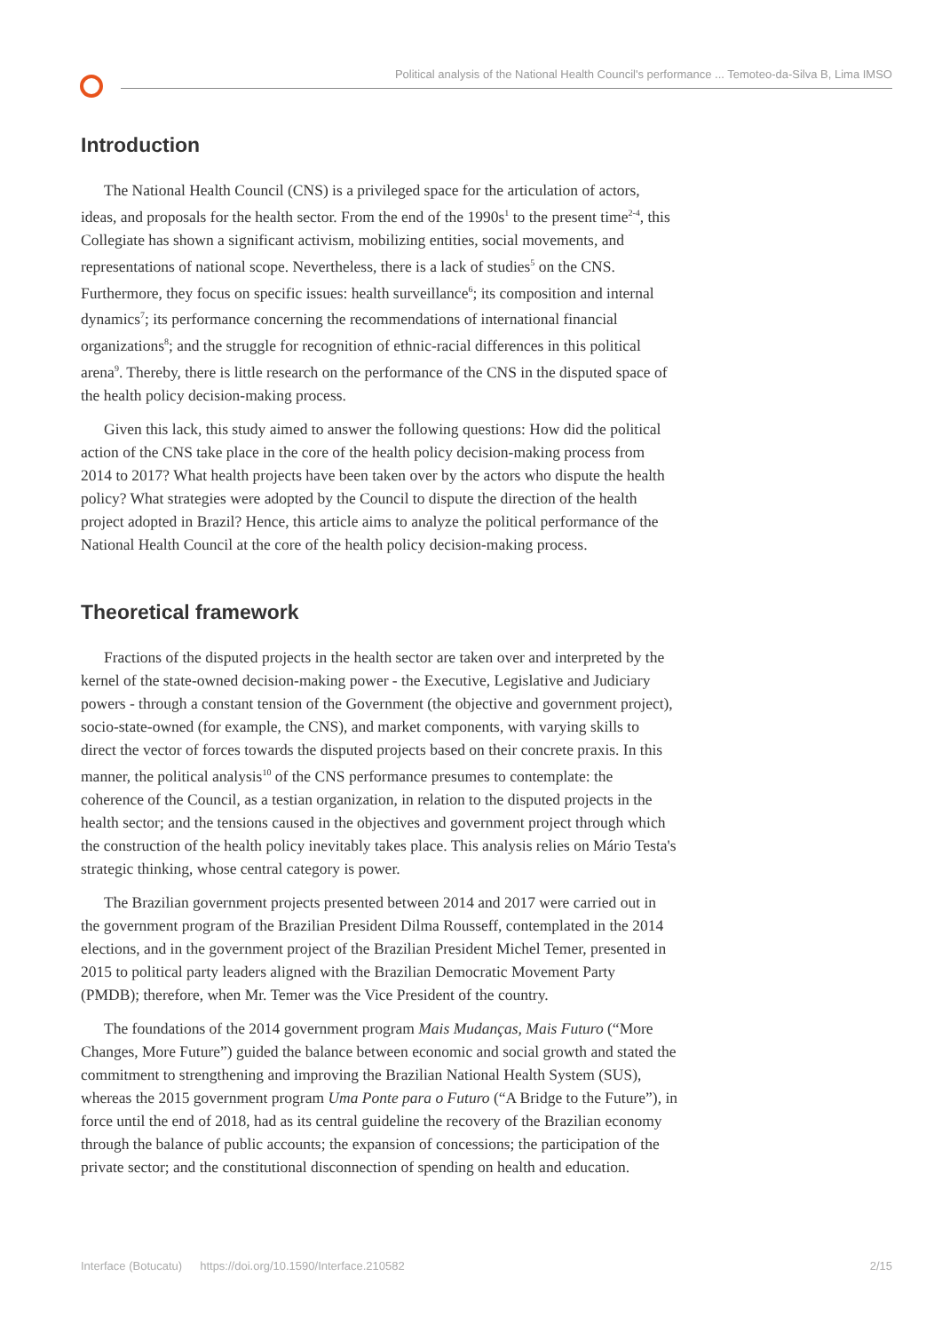Political analysis of the National Health Council's performance ... Temoteo-da-Silva B, Lima IMSO
Introduction
The National Health Council (CNS) is a privileged space for the articulation of actors, ideas, and proposals for the health sector. From the end of the 1990s<sup>1</sup> to the present time<sup>2-4</sup>, this Collegiate has shown a significant activism, mobilizing entities, social movements, and representations of national scope. Nevertheless, there is a lack of studies<sup>5</sup> on the CNS. Furthermore, they focus on specific issues: health surveillance<sup>6</sup>; its composition and internal dynamics<sup>7</sup>; its performance concerning the recommendations of international financial organizations<sup>8</sup>; and the struggle for recognition of ethnic-racial differences in this political arena<sup>9</sup>. Thereby, there is little research on the performance of the CNS in the disputed space of the health policy decision-making process.
Given this lack, this study aimed to answer the following questions: How did the political action of the CNS take place in the core of the health policy decision-making process from 2014 to 2017? What health projects have been taken over by the actors who dispute the health policy? What strategies were adopted by the Council to dispute the direction of the health project adopted in Brazil? Hence, this article aims to analyze the political performance of the National Health Council at the core of the health policy decision-making process.
Theoretical framework
Fractions of the disputed projects in the health sector are taken over and interpreted by the kernel of the state-owned decision-making power - the Executive, Legislative and Judiciary powers - through a constant tension of the Government (the objective and government project), socio-state-owned (for example, the CNS), and market components, with varying skills to direct the vector of forces towards the disputed projects based on their concrete praxis. In this manner, the political analysis<sup>10</sup> of the CNS performance presumes to contemplate: the coherence of the Council, as a testian organization, in relation to the disputed projects in the health sector; and the tensions caused in the objectives and government project through which the construction of the health policy inevitably takes place. This analysis relies on Mário Testa's strategic thinking, whose central category is power.
The Brazilian government projects presented between 2014 and 2017 were carried out in the government program of the Brazilian President Dilma Rousseff, contemplated in the 2014 elections, and in the government project of the Brazilian President Michel Temer, presented in 2015 to political party leaders aligned with the Brazilian Democratic Movement Party (PMDB); therefore, when Mr. Temer was the Vice President of the country.
The foundations of the 2014 government program Mais Mudanças, Mais Futuro (“More Changes, More Future”) guided the balance between economic and social growth and stated the commitment to strengthening and improving the Brazilian National Health System (SUS), whereas the 2015 government program Uma Ponte para o Futuro (“A Bridge to the Future”), in force until the end of 2018, had as its central guideline the recovery of the Brazilian economy through the balance of public accounts; the expansion of concessions; the participation of the private sector; and the constitutional disconnection of spending on health and education.
Interface (Botucatu) https://doi.org/10.1590/Interface.210582 2/15